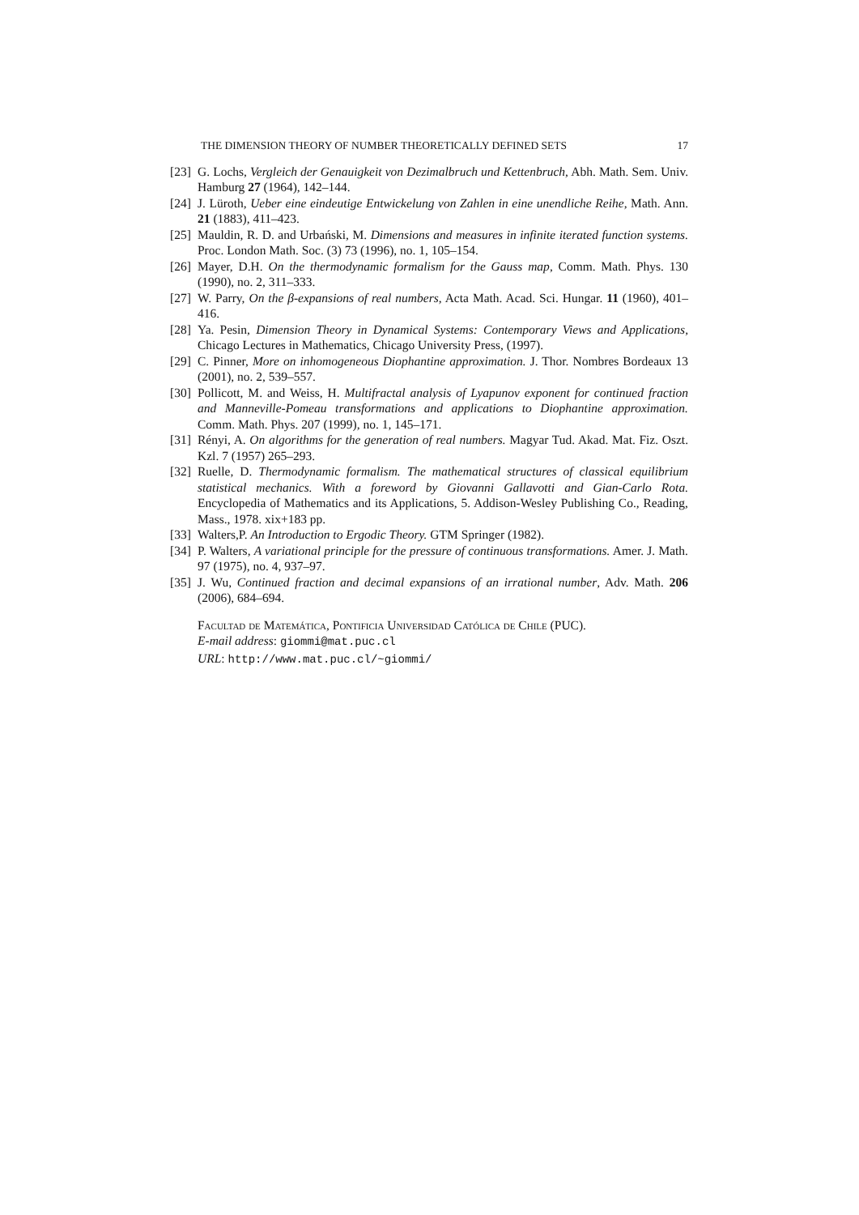THE DIMENSION THEORY OF NUMBER THEORETICALLY DEFINED SETS 17
[23] G. Lochs, Vergleich der Genauigkeit von Dezimalbruch und Kettenbruch, Abh. Math. Sem. Univ. Hamburg 27 (1964), 142–144.
[24] J. Lüroth, Ueber eine eindeutige Entwickelung von Zahlen in eine unendliche Reihe, Math. Ann. 21 (1883), 411–423.
[25] Mauldin, R. D. and Urbański, M. Dimensions and measures in infinite iterated function systems. Proc. London Math. Soc. (3) 73 (1996), no. 1, 105–154.
[26] Mayer, D.H. On the thermodynamic formalism for the Gauss map, Comm. Math. Phys. 130 (1990), no. 2, 311–333.
[27] W. Parry, On the β-expansions of real numbers, Acta Math. Acad. Sci. Hungar. 11 (1960), 401–416.
[28] Ya. Pesin, Dimension Theory in Dynamical Systems: Contemporary Views and Applications, Chicago Lectures in Mathematics, Chicago University Press, (1997).
[29] C. Pinner, More on inhomogeneous Diophantine approximation. J. Thor. Nombres Bordeaux 13 (2001), no. 2, 539–557.
[30] Pollicott, M. and Weiss, H. Multifractal analysis of Lyapunov exponent for continued fraction and Manneville-Pomeau transformations and applications to Diophantine approximation. Comm. Math. Phys. 207 (1999), no. 1, 145–171.
[31] Rényi, A. On algorithms for the generation of real numbers. Magyar Tud. Akad. Mat. Fiz. Oszt. Kzl. 7 (1957) 265–293.
[32] Ruelle, D. Thermodynamic formalism. The mathematical structures of classical equilibrium statistical mechanics. With a foreword by Giovanni Gallavotti and Gian-Carlo Rota. Encyclopedia of Mathematics and its Applications, 5. Addison-Wesley Publishing Co., Reading, Mass., 1978. xix+183 pp.
[33] Walters,P. An Introduction to Ergodic Theory. GTM Springer (1982).
[34] P. Walters, A variational principle for the pressure of continuous transformations. Amer. J. Math. 97 (1975), no. 4, 937–97.
[35] J. Wu, Continued fraction and decimal expansions of an irrational number, Adv. Math. 206 (2006), 684–694.
Facultad de Matemática, Pontificia Universidad Católica de Chile (PUC).
E-mail address: giommi@mat.puc.cl
URL: http://www.mat.puc.cl/~giommi/